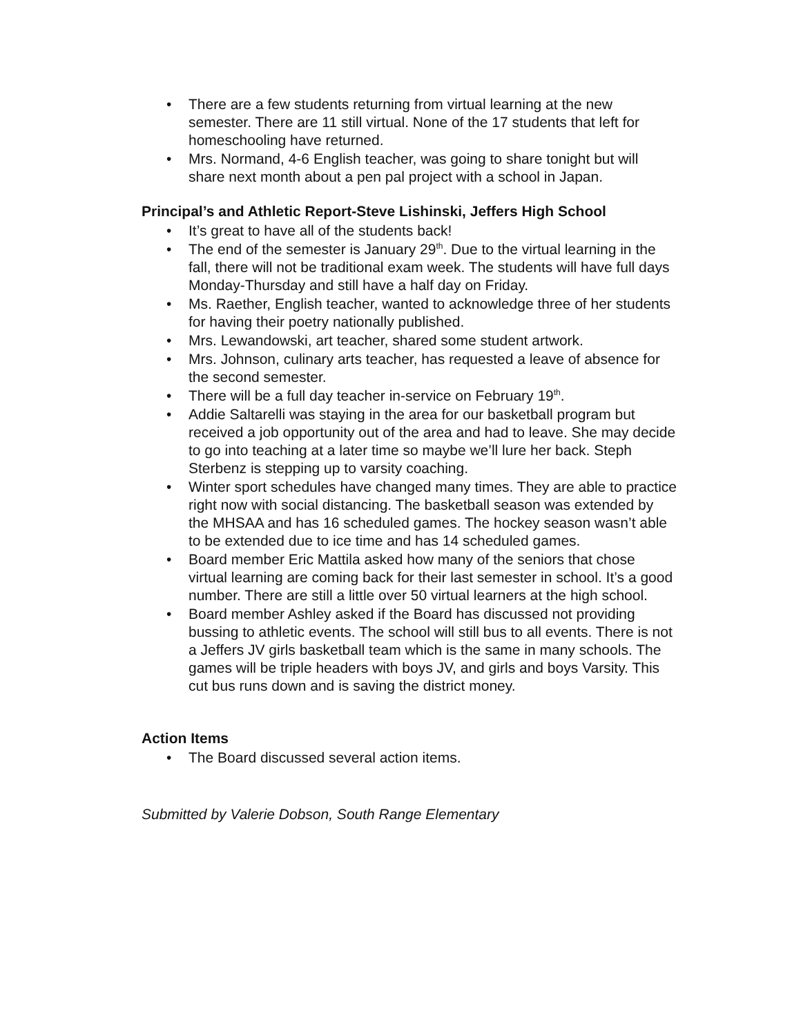• There are a few students returning from virtual learning at the new semester. There are 11 still virtual. None of the 17 students that left for homeschooling have returned.
• Mrs. Normand, 4-6 English teacher, was going to share tonight but will share next month about a pen pal project with a school in Japan.
Principal’s and Athletic Report-Steve Lishinski, Jeffers High School
• It’s great to have all of the students back!
• The end of the semester is January 29<sup>th</sup>. Due to the virtual learning in the fall, there will not be traditional exam week. The students will have full days Monday-Thursday and still have a half day on Friday.
• Ms. Raether, English teacher, wanted to acknowledge three of her students for having their poetry nationally published.
• Mrs. Lewandowski, art teacher, shared some student artwork.
• Mrs. Johnson, culinary arts teacher, has requested a leave of absence for the second semester.
• There will be a full day teacher in-service on February 19<sup>th</sup>.
• Addie Saltarelli was staying in the area for our basketball program but received a job opportunity out of the area and had to leave. She may decide to go into teaching at a later time so maybe we’ll lure her back. Steph Sterbenz is stepping up to varsity coaching.
• Winter sport schedules have changed many times. They are able to practice right now with social distancing. The basketball season was extended by the MHSAA and has 16 scheduled games. The hockey season wasn’t able to be extended due to ice time and has 14 scheduled games.
• Board member Eric Mattila asked how many of the seniors that chose virtual learning are coming back for their last semester in school. It’s a good number. There are still a little over 50 virtual learners at the high school.
• Board member Ashley asked if the Board has discussed not providing bussing to athletic events. The school will still bus to all events. There is not a Jeffers JV girls basketball team which is the same in many schools. The games will be triple headers with boys JV, and girls and boys Varsity. This cut bus runs down and is saving the district money.
Action Items
• The Board discussed several action items.
Submitted by Valerie Dobson, South Range Elementary